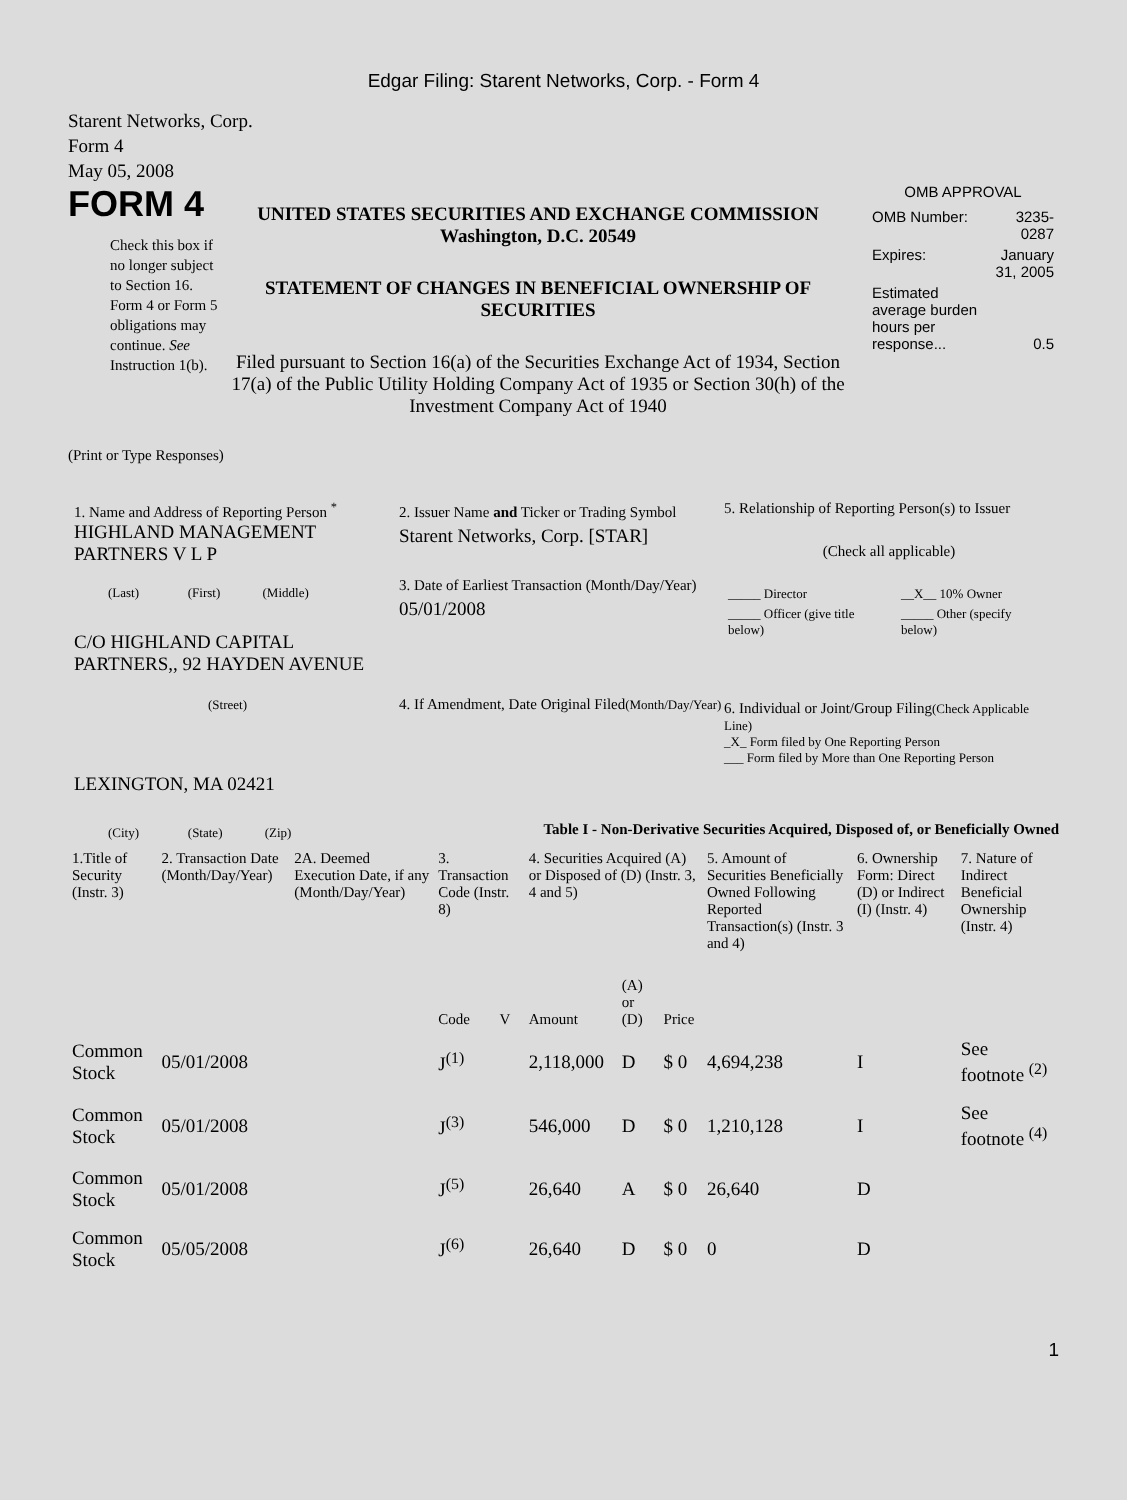Edgar Filing: Starent Networks, Corp. - Form 4
Starent Networks, Corp.
Form 4
May 05, 2008
FORM 4
Check this box if no longer subject to Section 16. Form 4 or Form 5 obligations may continue. See Instruction 1(b).
UNITED STATES SECURITIES AND EXCHANGE COMMISSION
Washington, D.C. 20549
STATEMENT OF CHANGES IN BENEFICIAL OWNERSHIP OF SECURITIES
Filed pursuant to Section 16(a) of the Securities Exchange Act of 1934, Section 17(a) of the Public Utility Holding Company Act of 1935 or Section 30(h) of the Investment Company Act of 1940
OMB APPROVAL
| OMB Number: | 3235-0287 |
| Expires: | January 31, 2005 |
| Estimated average burden hours per response... | 0.5 |
(Print or Type Responses)
1. Name and Address of Reporting Person <sup>*</sup>
HIGHLAND MANAGEMENT PARTNERS V L P
(Last) (First) (Middle)
C/O HIGHLAND CAPITAL PARTNERS,, 92 HAYDEN AVENUE
(Street)
LEXINGTON, MA 02421
(City) (State) (Zip)
2. Issuer Name and Ticker or Trading Symbol
Starent Networks, Corp. [STAR]
3. Date of Earliest Transaction (Month/Day/Year)
05/01/2008
4. If Amendment, Date Original Filed(Month/Day/Year)
5. Relationship of Reporting Person(s) to Issuer
(Check all applicable)
| _____ Director | __X__ 10% Owner |
| _____ Officer (give title below) | _____ Other (specify below) |
6. Individual or Joint/Group Filing(Check Applicable Line)
_X_ Form filed by One Reporting Person
___ Form filed by More than One Reporting Person
Table I - Non-Derivative Securities Acquired, Disposed of, or Beneficially Owned
| 1.Title of Security (Instr. 3) | 2. Transaction Date (Month/Day/Year) | 2A. Deemed Execution Date, if any (Month/Day/Year) | 3. Transaction Code (Instr. 8) | | 4. Securities Acquired (A) or Disposed of (D) (Instr. 3, 4 and 5) | | | 5. Amount of Securities Beneficially Owned Following Reported Transaction(s) (Instr. 3 and 4) | 6. Ownership Form: Direct (D) or Indirect (I) (Instr. 4) | 7. Nature of Indirect Beneficial Ownership (Instr. 4) |
| | | | Code | V | Amount | (A) or (D) | Price | | | |
| Common Stock | 05/01/2008 | | J<sup>(1)</sup> | | 2,118,000 | D | $ 0 | 4,694,238 | I | See footnote <sup>(2)</sup> |
| Common Stock | 05/01/2008 | | J<sup>(3)</sup> | | 546,000 | D | $ 0 | 1,210,128 | I | See footnote <sup>(4)</sup> |
| Common Stock | 05/01/2008 | | J<sup>(5)</sup> | | 26,640 | A | $ 0 | 26,640 | D | |
| Common Stock | 05/05/2008 | | J<sup>(6)</sup> | | 26,640 | D | $ 0 | 0 | D | |
1